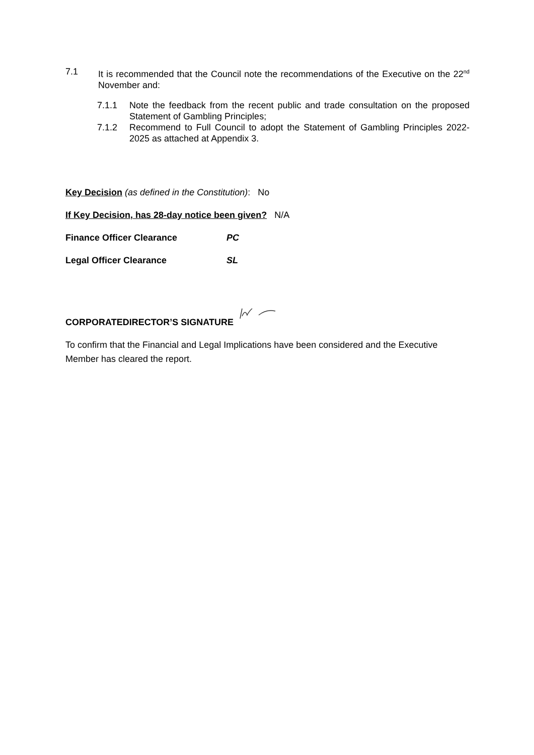7.1 It is recommended that the Council note the recommendations of the Executive on the 22<sup>nd</sup> November and:
7.1.1 Note the feedback from the recent public and trade consultation on the proposed Statement of Gambling Principles;
7.1.2 Recommend to Full Council to adopt the Statement of Gambling Principles 2022-2025 as attached at Appendix 3.
Key Decision (as defined in the Constitution): No
If Key Decision, has 28-day notice been given? N/A
Finance Officer Clearance PC
Legal Officer Clearance SL
CORPORATEDIRECTOR’S SIGNATURE
To confirm that the Financial and Legal Implications have been considered and the Executive Member has cleared the report.